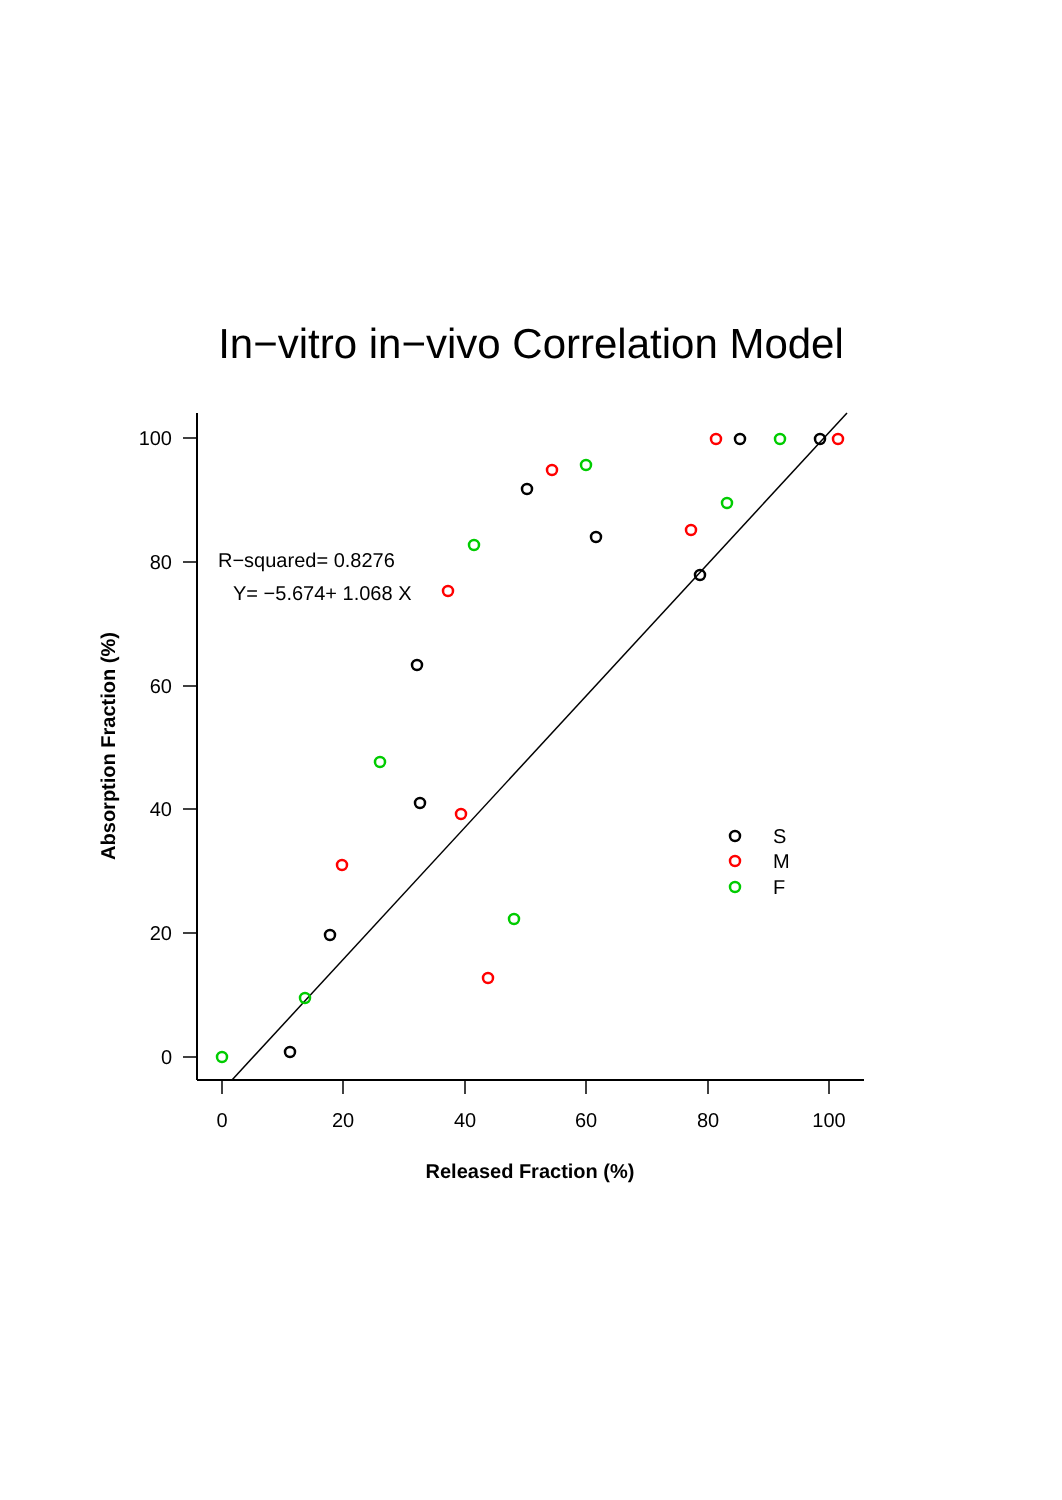In−vitro in−vivo Correlation Model
100
80
60
40
20
0
0
20
40
60
80
100
Released Fraction (%)
Absorption Fraction (%)
R−squared= 0.8276
Y= −5.674+ 1.068 X
S
M
F